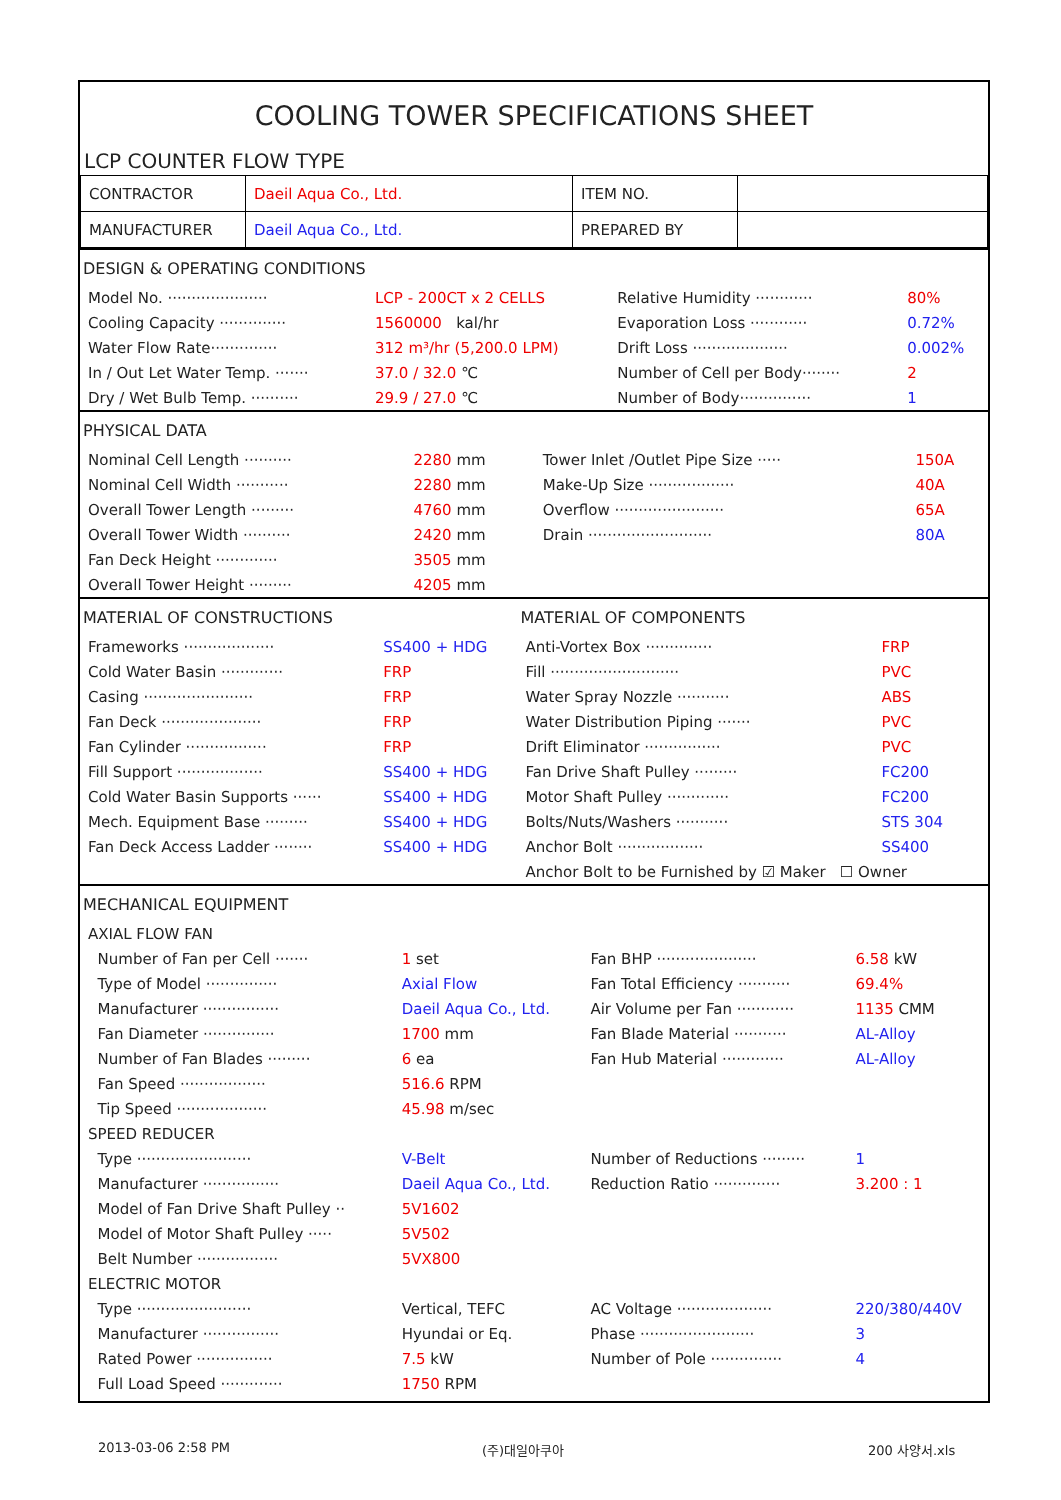COOLING TOWER SPECIFICATIONS SHEET
LCP COUNTER FLOW TYPE
| CONTRACTOR | Daeil Aqua Co., Ltd. | ITEM NO. | |
| MANUFACTURER | Daeil Aqua Co., Ltd. | PREPARED BY | |
| DESIGN & OPERATING CONDITIONS | | | |
| Model No. ····················· | LCP - 200CT x 2 CELLS | Relative Humidity ············ | 80% |
| Cooling Capacity ·············· | 1560000 kal/hr | Evaporation Loss ············ | 0.72% |
| Water Flow Rate·············· | 312 m³/hr (5,200.0 LPM) | Drift Loss ···················· | 0.002% |
| In / Out Let Water Temp. ······· | 37.0 / 32.0 ℃ | Number of Cell per Body········ | 2 |
| Dry / Wet Bulb Temp. ·········· | 29.9 / 27.0 ℃ | Number of Body··············· | 1 |
| PHYSICAL DATA | | | |
| Nominal Cell Length ·········· | 2280 mm | Tower Inlet /Outlet Pipe Size ····· | 150A |
| Nominal Cell Width ··········· | 2280 mm | Make-Up Size ·················· | 40A |
| Overall Tower Length ········· | 4760 mm | Overflow ······················· | 65A |
| Overall Tower Width ·········· | 2420 mm | Drain ·························· | 80A |
| Fan Deck Height ············· | 3505 mm | | |
| Overall Tower Height ········· | 4205 mm | | |
| MATERIAL OF CONSTRUCTIONS | | MATERIAL OF COMPONENTS | |
| Frameworks ··················· | SS400 + HDG | Anti-Vortex Box ·············· | FRP |
| Cold Water Basin ············· | FRP | Fill ··························· | PVC |
| Casing ······················· | FRP | Water Spray Nozzle ··········· | ABS |
| Fan Deck ····················· | FRP | Water Distribution Piping ······· | PVC |
| Fan Cylinder ················· | FRP | Drift Eliminator ················ | PVC |
| Fill Support ·················· | SS400 + HDG | Fan Drive Shaft Pulley ········· | FC200 |
| Cold Water Basin Supports ······ | SS400 + HDG | Motor Shaft Pulley ············· | FC200 |
| Mech. Equipment Base ········· | SS400 + HDG | Bolts/Nuts/Washers ··········· | STS 304 |
| Fan Deck Access Ladder ········ | SS400 + HDG | Anchor Bolt ·················· | SS400 |
| | | Anchor Bolt to be Furnished by ☑ Maker ☐ Owner | |
| MECHANICAL EQUIPMENT | | | |
| AXIAL FLOW FAN | | | |
| Number of Fan per Cell ······· | 1 set | Fan BHP ····················· | 6.58 kW |
| Type of Model ··············· | Axial Flow | Fan Total Efficiency ··········· | 69.4% |
| Manufacturer ················ | Daeil Aqua Co., Ltd. | Air Volume per Fan ············ | 1135 CMM |
| Fan Diameter ··············· | 1700 mm | Fan Blade Material ··········· | AL-Alloy |
| Number of Fan Blades ········· | 6 ea | Fan Hub Material ············· | AL-Alloy |
| Fan Speed ·················· | 516.6 RPM | | |
| Tip Speed ··················· | 45.98 m/sec | | |
| SPEED REDUCER | | | |
| Type ························ | V-Belt | Number of Reductions ········· | 1 |
| Manufacturer ················ | Daeil Aqua Co., Ltd. | Reduction Ratio ·············· | 3.200 : 1 |
| Model of Fan Drive Shaft Pulley ·· | 5V1602 | | |
| Model of Motor Shaft Pulley ····· | 5V502 | | |
| Belt Number ················· | 5VX800 | | |
| ELECTRIC MOTOR | | | |
| Type ························ | Vertical, TEFC | AC Voltage ···················· | 220/380/440V |
| Manufacturer ················ | Hyundai or Eq. | Phase ························ | 3 |
| Rated Power ················ | 7.5 kW | Number of Pole ··············· | 4 |
| Full Load Speed ············· | 1750 RPM | | |
2013-03-06 2:58 PM (주)대일아쿠아 200 사양서.xls